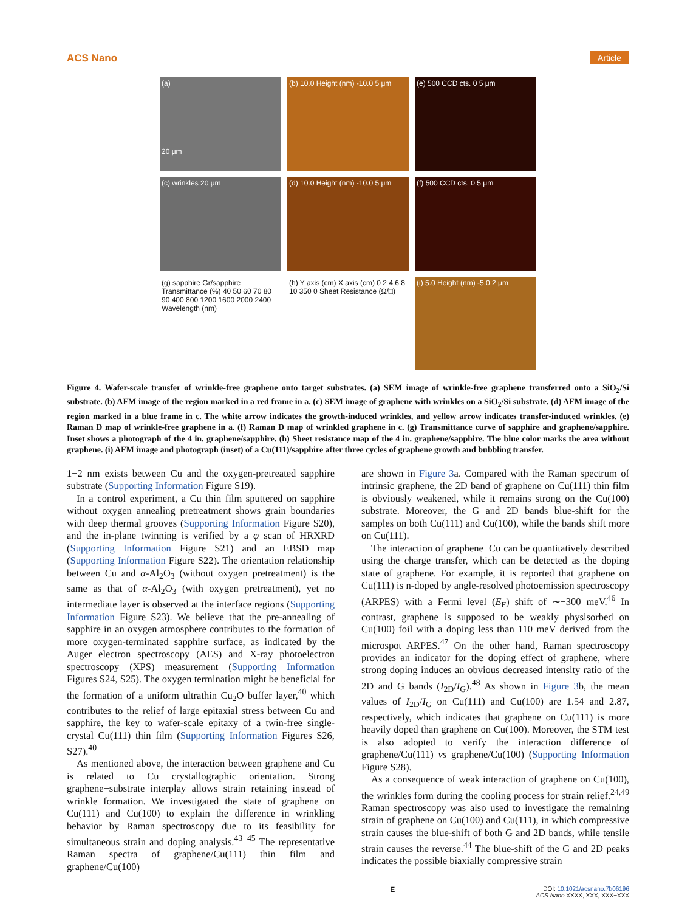ACS Nano Article
(a)
20 μm
(b) 10.0 Height (nm) -10.0 5 μm
(e) 500 CCD cts. 0 5 μm
(c) wrinkles 20 μm
(d) 10.0 Height (nm) -10.0 5 μm
(f) 500 CCD cts. 0 5 μm
(g) sapphire Gr/sapphire Transmittance (%) 40 50 60 70 80 90 400 800 1200 1600 2000 2400 Wavelength (nm)
(h) Y axis (cm) X axis (cm) 0 2 4 6 8 10 350 0 Sheet Resistance (Ω/□)
(i) 5.0 Height (nm) -5.0 2 μm
Figure 4. Wafer-scale transfer of wrinkle-free graphene onto target substrates. (a) SEM image of wrinkle-free graphene transferred onto a SiO<sub>2</sub>/Si substrate. (b) AFM image of the region marked in a red frame in a. (c) SEM image of graphene with wrinkles on a SiO<sub>2</sub>/Si substrate. (d) AFM image of the region marked in a blue frame in c. The white arrow indicates the growth-induced wrinkles, and yellow arrow indicates transfer-induced wrinkles. (e) Raman D map of wrinkle-free graphene in a. (f) Raman D map of wrinkled graphene in c. (g) Transmittance curve of sapphire and graphene/sapphire. Inset shows a photograph of the 4 in. graphene/sapphire. (h) Sheet resistance map of the 4 in. graphene/sapphire. The blue color marks the area without graphene. (i) AFM image and photograph (inset) of a Cu(111)/sapphire after three cycles of graphene growth and bubbling transfer.
1−2 nm exists between Cu and the oxygen-pretreated sapphire substrate (Supporting Information Figure S19).
In a control experiment, a Cu thin film sputtered on sapphire without oxygen annealing pretreatment shows grain boundaries with deep thermal grooves (Supporting Information Figure S20), and the in-plane twinning is verified by a φ scan of HRXRD (Supporting Information Figure S21) and an EBSD map (Supporting Information Figure S22). The orientation relationship between Cu and α-Al<sub>2</sub>O<sub>3</sub> (without oxygen pretreatment) is the same as that of α-Al<sub>2</sub>O<sub>3</sub> (with oxygen pretreatment), yet no intermediate layer is observed at the interface regions (Supporting Information Figure S23). We believe that the pre-annealing of sapphire in an oxygen atmosphere contributes to the formation of more oxygen-terminated sapphire surface, as indicated by the Auger electron spectroscopy (AES) and X-ray photoelectron spectroscopy (XPS) measurement (Supporting Information Figures S24, S25). The oxygen termination might be beneficial for the formation of a uniform ultrathin Cu<sub>2</sub>O buffer layer,<sup>40</sup> which contributes to the relief of large epitaxial stress between Cu and sapphire, the key to wafer-scale epitaxy of a twin-free single-crystal Cu(111) thin film (Supporting Information Figures S26, S27).<sup>40</sup>
As mentioned above, the interaction between graphene and Cu is related to Cu crystallographic orientation. Strong graphene−substrate interplay allows strain retaining instead of wrinkle formation. We investigated the state of graphene on Cu(111) and Cu(100) to explain the difference in wrinkling behavior by Raman spectroscopy due to its feasibility for simultaneous strain and doping analysis.<sup>43−45</sup> The representative Raman spectra of graphene/Cu(111) thin film and graphene/Cu(100)
are shown in Figure 3a. Compared with the Raman spectrum of intrinsic graphene, the 2D band of graphene on Cu(111) thin film is obviously weakened, while it remains strong on the Cu(100) substrate. Moreover, the G and 2D bands blue-shift for the samples on both Cu(111) and Cu(100), while the bands shift more on Cu(111).
The interaction of graphene−Cu can be quantitatively described using the charge transfer, which can be detected as the doping state of graphene. For example, it is reported that graphene on Cu(111) is n-doped by angle-resolved photoemission spectroscopy (ARPES) with a Fermi level (E<sub>F</sub>) shift of ∼−300 meV.<sup>46</sup> In contrast, graphene is supposed to be weakly physisorbed on Cu(100) foil with a doping less than 110 meV derived from the microspot ARPES.<sup>47</sup> On the other hand, Raman spectroscopy provides an indicator for the doping effect of graphene, where strong doping induces an obvious decreased intensity ratio of the 2D and G bands (I<sub>2D</sub>/I<sub>G</sub>).<sup>48</sup> As shown in Figure 3b, the mean values of I<sub>2D</sub>/I<sub>G</sub> on Cu(111) and Cu(100) are 1.54 and 2.87, respectively, which indicates that graphene on Cu(111) is more heavily doped than graphene on Cu(100). Moreover, the STM test is also adopted to verify the interaction difference of graphene/Cu(111) vs graphene/Cu(100) (Supporting Information Figure S28).
As a consequence of weak interaction of graphene on Cu(100), the wrinkles form during the cooling process for strain relief.<sup>24,49</sup> Raman spectroscopy was also used to investigate the remaining strain of graphene on Cu(100) and Cu(111), in which compressive strain causes the blue-shift of both G and 2D bands, while tensile strain causes the reverse.<sup>44</sup> The blue-shift of the G and 2D peaks indicates the possible biaxially compressive strain
E DOI: 10.1021/acsnano.7b06196
ACS Nano XXXX, XXX, XXX−XXX